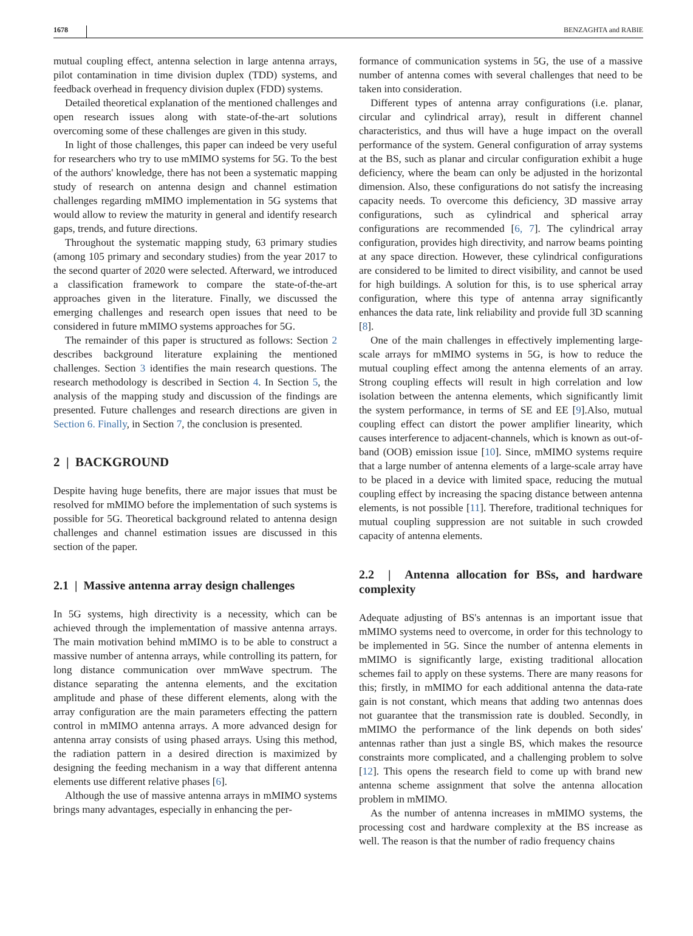1678 BENZAGHTA and RABIE
mutual coupling effect, antenna selection in large antenna arrays, pilot contamination in time division duplex (TDD) systems, and feedback overhead in frequency division duplex (FDD) systems.
Detailed theoretical explanation of the mentioned challenges and open research issues along with state-of-the-art solutions overcoming some of these challenges are given in this study.
In light of those challenges, this paper can indeed be very useful for researchers who try to use mMIMO systems for 5G. To the best of the authors' knowledge, there has not been a systematic mapping study of research on antenna design and channel estimation challenges regarding mMIMO implementation in 5G systems that would allow to review the maturity in general and identify research gaps, trends, and future directions.
Throughout the systematic mapping study, 63 primary studies (among 105 primary and secondary studies) from the year 2017 to the second quarter of 2020 were selected. Afterward, we introduced a classification framework to compare the state-of-the-art approaches given in the literature. Finally, we discussed the emerging challenges and research open issues that need to be considered in future mMIMO systems approaches for 5G.
The remainder of this paper is structured as follows: Section 2 describes background literature explaining the mentioned challenges. Section 3 identifies the main research questions. The research methodology is described in Section 4. In Section 5, the analysis of the mapping study and discussion of the findings are presented. Future challenges and research directions are given in Section 6. Finally, in Section 7, the conclusion is presented.
2 | BACKGROUND
Despite having huge benefits, there are major issues that must be resolved for mMIMO before the implementation of such systems is possible for 5G. Theoretical background related to antenna design challenges and channel estimation issues are discussed in this section of the paper.
2.1 | Massive antenna array design challenges
In 5G systems, high directivity is a necessity, which can be achieved through the implementation of massive antenna arrays. The main motivation behind mMIMO is to be able to construct a massive number of antenna arrays, while controlling its pattern, for long distance communication over mmWave spectrum. The distance separating the antenna elements, and the excitation amplitude and phase of these different elements, along with the array configuration are the main parameters effecting the pattern control in mMIMO antenna arrays. A more advanced design for antenna array consists of using phased arrays. Using this method, the radiation pattern in a desired direction is maximized by designing the feeding mechanism in a way that different antenna elements use different relative phases [6].
Although the use of massive antenna arrays in mMIMO systems brings many advantages, especially in enhancing the per-
formance of communication systems in 5G, the use of a massive number of antenna comes with several challenges that need to be taken into consideration.
Different types of antenna array configurations (i.e. planar, circular and cylindrical array), result in different channel characteristics, and thus will have a huge impact on the overall performance of the system. General configuration of array systems at the BS, such as planar and circular configuration exhibit a huge deficiency, where the beam can only be adjusted in the horizontal dimension. Also, these configurations do not satisfy the increasing capacity needs. To overcome this deficiency, 3D massive array configurations, such as cylindrical and spherical array configurations are recommended [6, 7]. The cylindrical array configuration, provides high directivity, and narrow beams pointing at any space direction. However, these cylindrical configurations are considered to be limited to direct visibility, and cannot be used for high buildings. A solution for this, is to use spherical array configuration, where this type of antenna array significantly enhances the data rate, link reliability and provide full 3D scanning [8].
One of the main challenges in effectively implementing large-scale arrays for mMIMO systems in 5G, is how to reduce the mutual coupling effect among the antenna elements of an array. Strong coupling effects will result in high correlation and low isolation between the antenna elements, which significantly limit the system performance, in terms of SE and EE [9].Also, mutual coupling effect can distort the power amplifier linearity, which causes interference to adjacent-channels, which is known as out-of-band (OOB) emission issue [10]. Since, mMIMO systems require that a large number of antenna elements of a large-scale array have to be placed in a device with limited space, reducing the mutual coupling effect by increasing the spacing distance between antenna elements, is not possible [11]. Therefore, traditional techniques for mutual coupling suppression are not suitable in such crowded capacity of antenna elements.
2.2 | Antenna allocation for BSs, and hardware complexity
Adequate adjusting of BS's antennas is an important issue that mMIMO systems need to overcome, in order for this technology to be implemented in 5G. Since the number of antenna elements in mMIMO is significantly large, existing traditional allocation schemes fail to apply on these systems. There are many reasons for this; firstly, in mMIMO for each additional antenna the data-rate gain is not constant, which means that adding two antennas does not guarantee that the transmission rate is doubled. Secondly, in mMIMO the performance of the link depends on both sides' antennas rather than just a single BS, which makes the resource constraints more complicated, and a challenging problem to solve [12]. This opens the research field to come up with brand new antenna scheme assignment that solve the antenna allocation problem in mMIMO.
As the number of antenna increases in mMIMO systems, the processing cost and hardware complexity at the BS increase as well. The reason is that the number of radio frequency chains